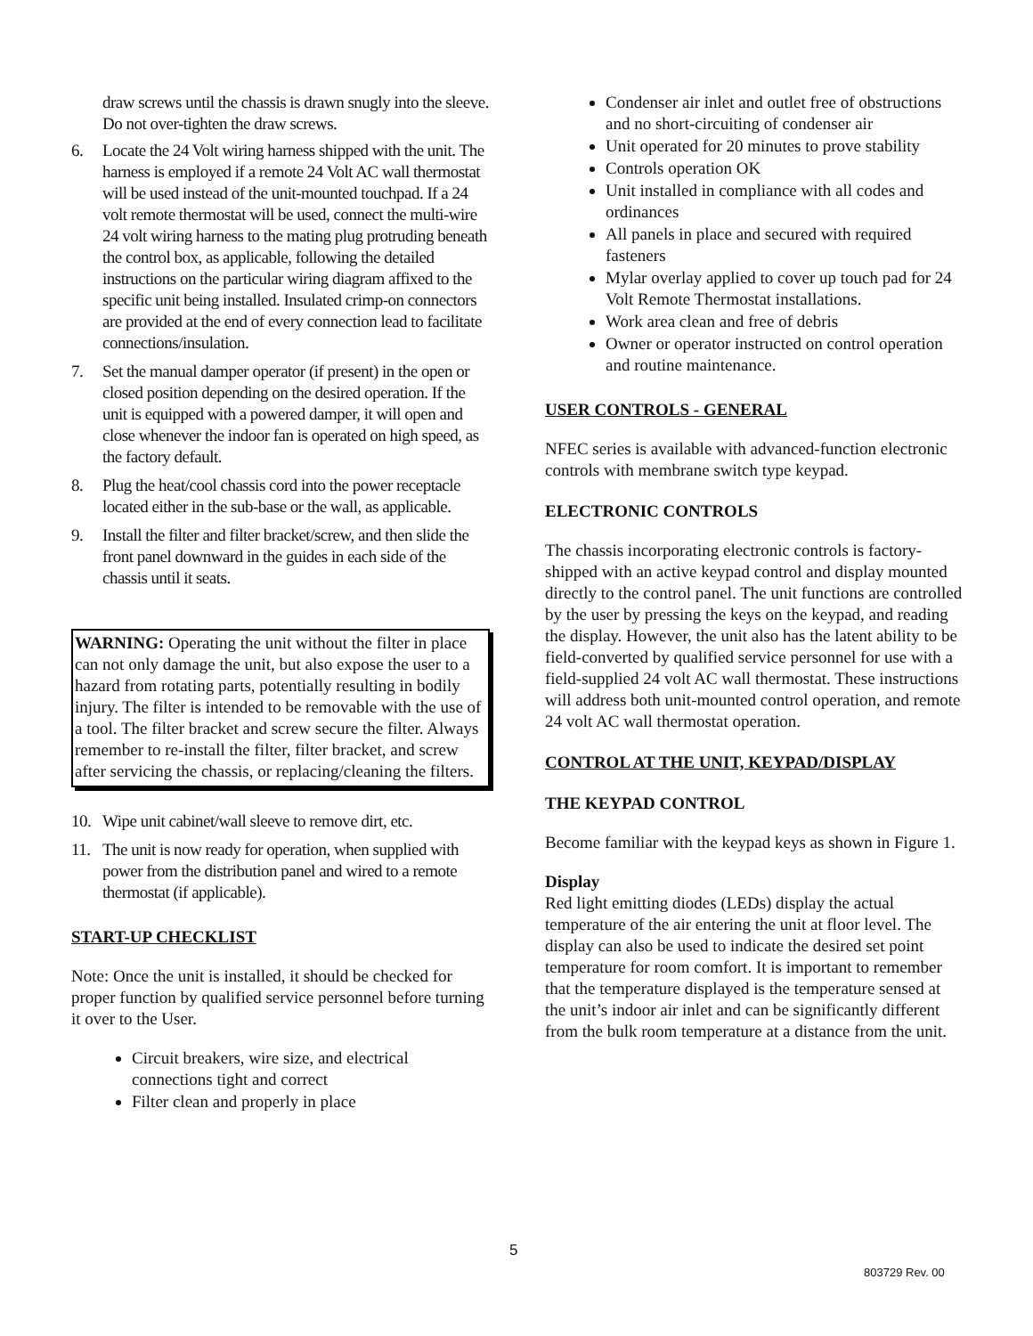draw screws until the chassis is drawn snugly into the sleeve. Do not over-tighten the draw screws.
6. Locate the 24 Volt wiring harness shipped with the unit. The harness is employed if a remote 24 Volt AC wall thermostat will be used instead of the unit-mounted touchpad. If a 24 volt remote thermostat will be used, connect the multi-wire 24 volt wiring harness to the mating plug protruding beneath the control box, as applicable, following the detailed instructions on the particular wiring diagram affixed to the specific unit being installed. Insulated crimp-on connectors are provided at the end of every connection lead to facilitate connections/insulation.
7. Set the manual damper operator (if present) in the open or closed position depending on the desired operation. If the unit is equipped with a powered damper, it will open and close whenever the indoor fan is operated on high speed, as the factory default.
8. Plug the heat/cool chassis cord into the power receptacle located either in the sub-base or the wall, as applicable.
9. Install the filter and filter bracket/screw, and then slide the front panel downward in the guides in each side of the chassis until it seats.
WARNING: Operating the unit without the filter in place can not only damage the unit, but also expose the user to a hazard from rotating parts, potentially resulting in bodily injury. The filter is intended to be removable with the use of a tool. The filter bracket and screw secure the filter. Always remember to re-install the filter, filter bracket, and screw after servicing the chassis, or replacing/cleaning the filters.
10. Wipe unit cabinet/wall sleeve to remove dirt, etc.
11. The unit is now ready for operation, when supplied with power from the distribution panel and wired to a remote thermostat (if applicable).
START-UP CHECKLIST
Note: Once the unit is installed, it should be checked for proper function by qualified service personnel before turning it over to the User.
Circuit breakers, wire size, and electrical connections tight and correct
Filter clean and properly in place
Condenser air inlet and outlet free of obstructions and no short-circuiting of condenser air
Unit operated for 20 minutes to prove stability
Controls operation OK
Unit installed in compliance with all codes and ordinances
All panels in place and secured with required fasteners
Mylar overlay applied to cover up touch pad for 24 Volt Remote Thermostat installations.
Work area clean and free of debris
Owner or operator instructed on control operation and routine maintenance.
USER CONTROLS - GENERAL
NFEC series is available with advanced-function electronic controls with membrane switch type keypad.
ELECTRONIC CONTROLS
The chassis incorporating electronic controls is factory-shipped with an active keypad control and display mounted directly to the control panel. The unit functions are controlled by the user by pressing the keys on the keypad, and reading the display. However, the unit also has the latent ability to be field-converted by qualified service personnel for use with a field-supplied 24 volt AC wall thermostat. These instructions will address both unit-mounted control operation, and remote 24 volt AC wall thermostat operation.
CONTROL AT THE UNIT, KEYPAD/DISPLAY
THE KEYPAD CONTROL
Become familiar with the keypad keys as shown in Figure 1.
Display
Red light emitting diodes (LEDs) display the actual temperature of the air entering the unit at floor level. The display can also be used to indicate the desired set point temperature for room comfort. It is important to remember that the temperature displayed is the temperature sensed at the unit’s indoor air inlet and can be significantly different from the bulk room temperature at a distance from the unit.
5
803729 Rev. 00